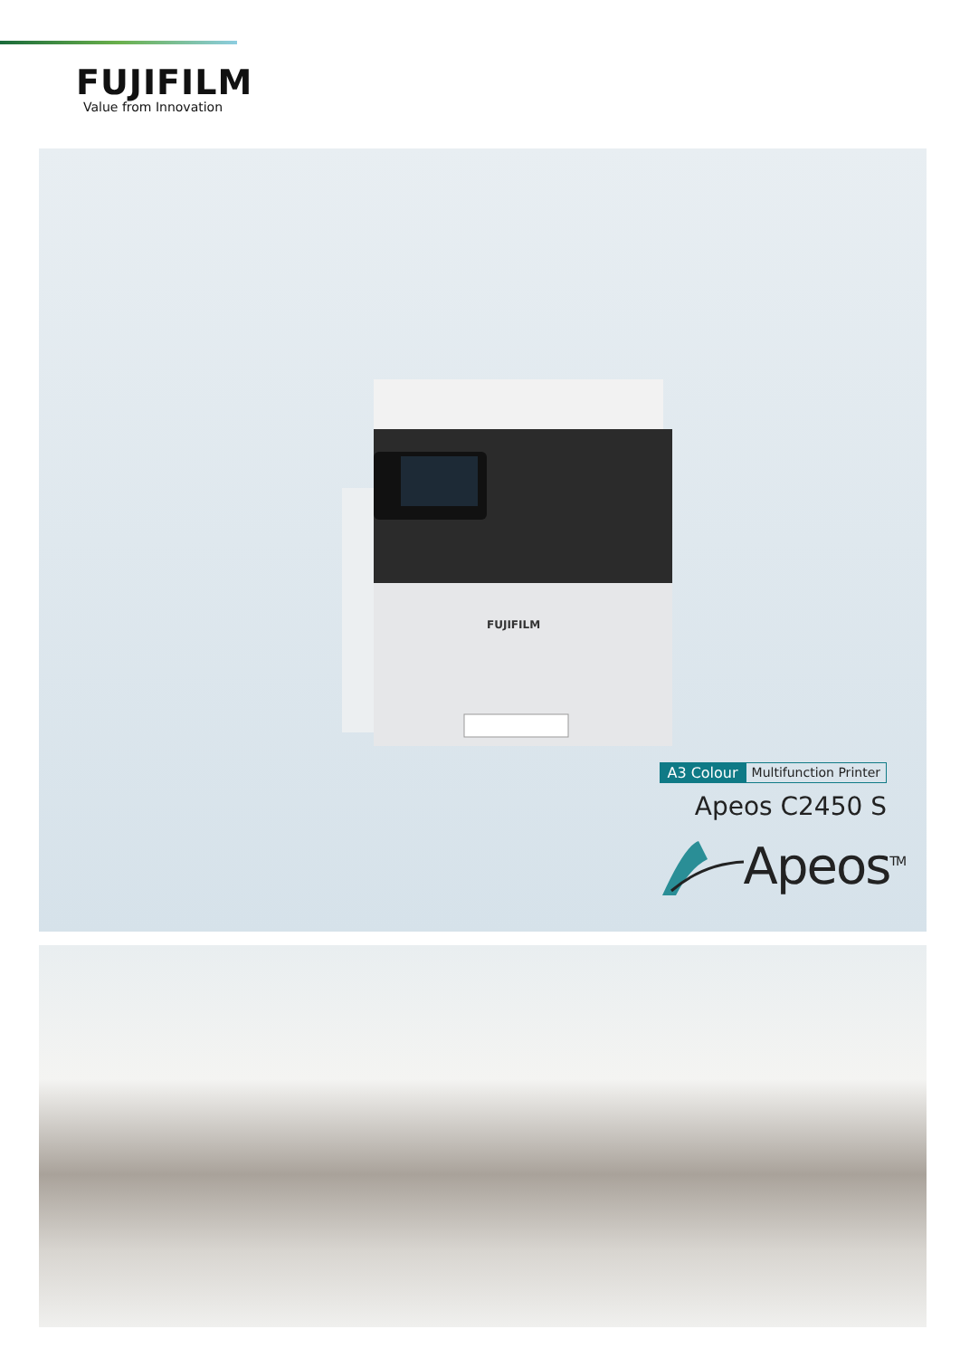FUJIFILM
Value from Innovation
FUJIFILM
A3 Colour Multifunction Printer
Apeos C2450 S
Apeos<sup>TM</sup>